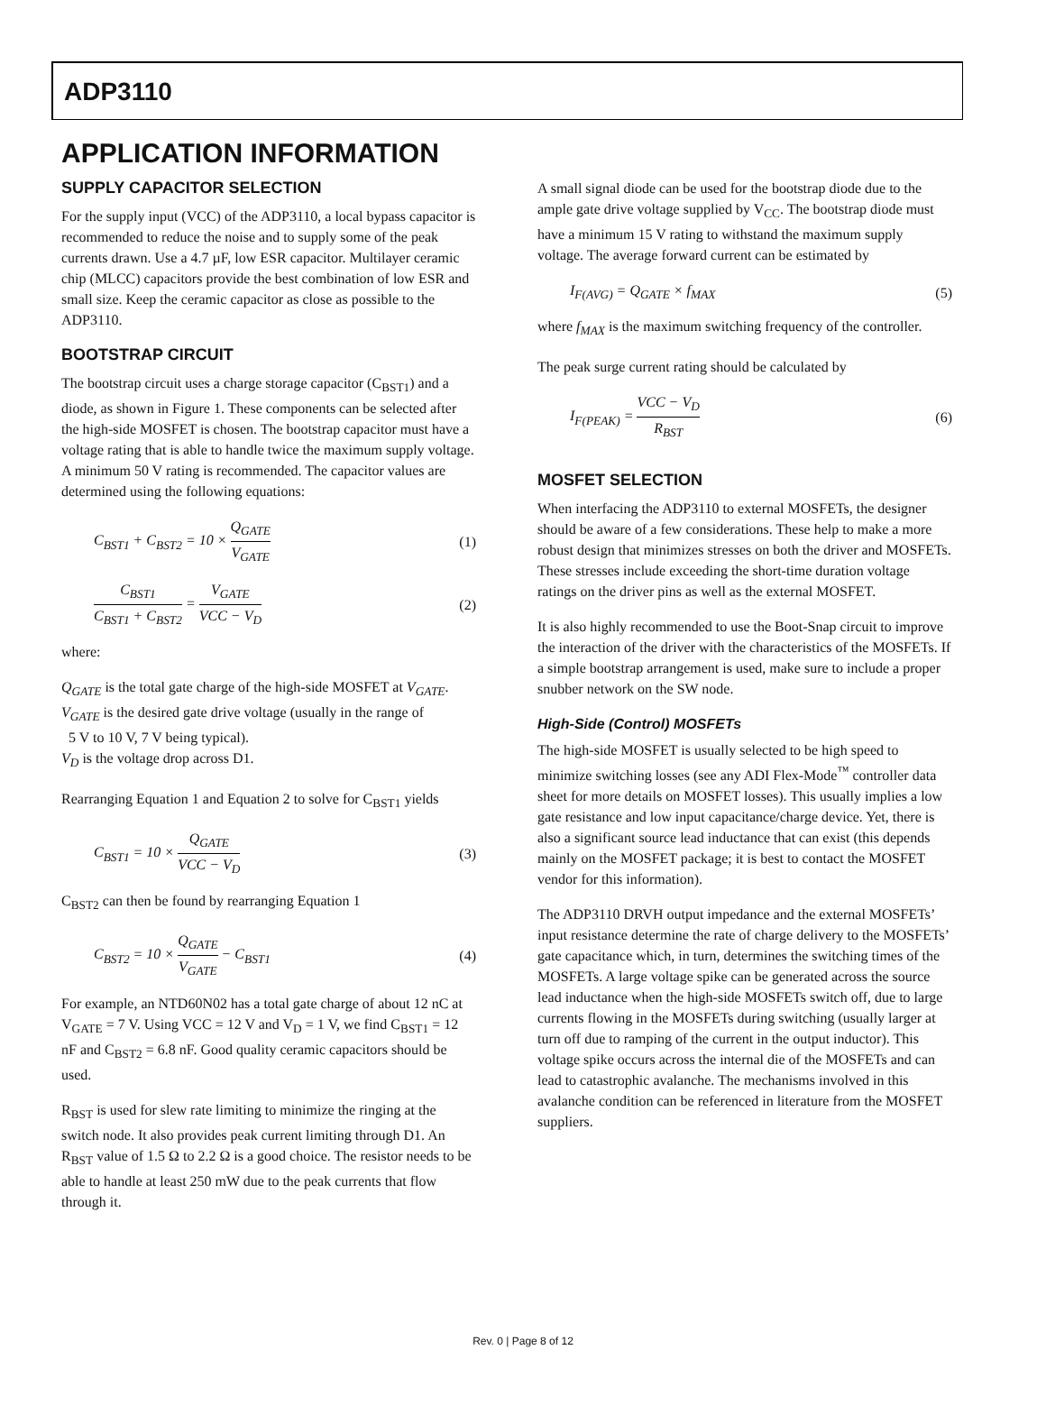ADP3110
APPLICATION INFORMATION
SUPPLY CAPACITOR SELECTION
For the supply input (VCC) of the ADP3110, a local bypass capacitor is recommended to reduce the noise and to supply some of the peak currents drawn. Use a 4.7 µF, low ESR capacitor. Multilayer ceramic chip (MLCC) capacitors provide the best combination of low ESR and small size. Keep the ceramic capacitor as close as possible to the ADP3110.
BOOTSTRAP CIRCUIT
The bootstrap circuit uses a charge storage capacitor (C<sub>BST1</sub>) and a diode, as shown in Figure 1. These components can be selected after the high-side MOSFET is chosen. The bootstrap capacitor must have a voltage rating that is able to handle twice the maximum supply voltage. A minimum 50 V rating is recommended. The capacitor values are determined using the following equations:
C<sub>BST1</sub> + C<sub>BST2</sub> = 10 × Q<sub>GATE</sub> V<sub>GATE</sub> (1)
C<sub>BST1</sub> C<sub>BST1</sub> + C<sub>BST2</sub> = V<sub>GATE</sub> VCC − V<sub>D</sub> (2)
where:
Q<sub>GATE</sub> is the total gate charge of the high-side MOSFET at V<sub>GATE</sub>.
V<sub>GATE</sub> is the desired gate drive voltage (usually in the range of
5 V to 10 V, 7 V being typical).
V<sub>D</sub> is the voltage drop across D1.
Rearranging Equation 1 and Equation 2 to solve for C<sub>BST1</sub> yields
C<sub>BST1</sub> = 10 × Q<sub>GATE</sub> VCC − V<sub>D</sub> (3)
C<sub>BST2</sub> can then be found by rearranging Equation 1
C<sub>BST2</sub> = 10 × Q<sub>GATE</sub> V<sub>GATE</sub> − C<sub>BST1</sub> (4)
For example, an NTD60N02 has a total gate charge of about 12 nC at V<sub>GATE</sub> = 7 V. Using VCC = 12 V and V<sub>D</sub> = 1 V, we find C<sub>BST1</sub> = 12 nF and C<sub>BST2</sub> = 6.8 nF. Good quality ceramic capacitors should be used.
R<sub>BST</sub> is used for slew rate limiting to minimize the ringing at the switch node. It also provides peak current limiting through D1. An R<sub>BST</sub> value of 1.5 Ω to 2.2 Ω is a good choice. The resistor needs to be able to handle at least 250 mW due to the peak currents that flow through it.
A small signal diode can be used for the bootstrap diode due to the ample gate drive voltage supplied by V<sub>CC</sub>. The bootstrap diode must have a minimum 15 V rating to withstand the maximum supply voltage. The average forward current can be estimated by
I<sub>F(AVG)</sub> = Q<sub>GATE</sub> × f<sub>MAX</sub> (5)
where f<sub>MAX</sub> is the maximum switching frequency of the controller.
The peak surge current rating should be calculated by
I<sub>F(PEAK)</sub> = VCC − V<sub>D</sub> R<sub>BST</sub> (6)
MOSFET SELECTION
When interfacing the ADP3110 to external MOSFETs, the designer should be aware of a few considerations. These help to make a more robust design that minimizes stresses on both the driver and MOSFETs. These stresses include exceeding the short-time duration voltage ratings on the driver pins as well as the external MOSFET.
It is also highly recommended to use the Boot-Snap circuit to improve the interaction of the driver with the characteristics of the MOSFETs. If a simple bootstrap arrangement is used, make sure to include a proper snubber network on the SW node.
High-Side (Control) MOSFETs
The high-side MOSFET is usually selected to be high speed to minimize switching losses (see any ADI Flex-Mode<sup>™</sup> controller data sheet for more details on MOSFET losses). This usually implies a low gate resistance and low input capacitance/charge device. Yet, there is also a significant source lead inductance that can exist (this depends mainly on the MOSFET package; it is best to contact the MOSFET vendor for this information).
The ADP3110 DRVH output impedance and the external MOSFETs’ input resistance determine the rate of charge delivery to the MOSFETs’ gate capacitance which, in turn, determines the switching times of the MOSFETs. A large voltage spike can be generated across the source lead inductance when the high-side MOSFETs switch off, due to large currents flowing in the MOSFETs during switching (usually larger at turn off due to ramping of the current in the output inductor). This voltage spike occurs across the internal die of the MOSFETs and can lead to catastrophic avalanche. The mechanisms involved in this avalanche condition can be referenced in literature from the MOSFET suppliers.
Rev. 0 | Page 8 of 12